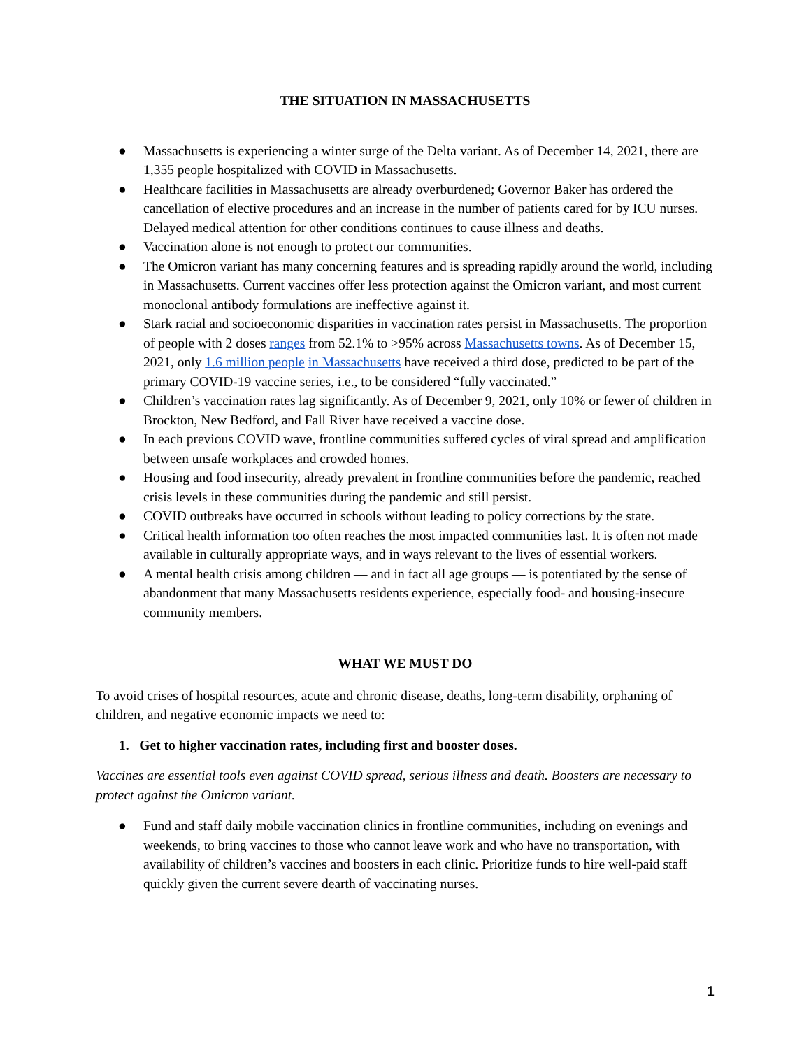THE SITUATION IN MASSACHUSETTS
● Massachusetts is experiencing a winter surge of the Delta variant. As of December 14, 2021, there are 1,355 people hospitalized with COVID in Massachusetts.
● Healthcare facilities in Massachusetts are already overburdened; Governor Baker has ordered the cancellation of elective procedures and an increase in the number of patients cared for by ICU nurses. Delayed medical attention for other conditions continues to cause illness and deaths.
● Vaccination alone is not enough to protect our communities.
● The Omicron variant has many concerning features and is spreading rapidly around the world, including in Massachusetts. Current vaccines offer less protection against the Omicron variant, and most current monoclonal antibody formulations are ineffective against it.
● Stark racial and socioeconomic disparities in vaccination rates persist in Massachusetts. The proportion of people with 2 doses ranges from 52.1% to >95% across Massachusetts towns. As of December 15, 2021, only 1.6 million people in Massachusetts have received a third dose, predicted to be part of the primary COVID-19 vaccine series, i.e., to be considered “fully vaccinated.”
● Children’s vaccination rates lag significantly. As of December 9, 2021, only 10% or fewer of children in Brockton, New Bedford, and Fall River have received a vaccine dose.
● In each previous COVID wave, frontline communities suffered cycles of viral spread and amplification between unsafe workplaces and crowded homes.
● Housing and food insecurity, already prevalent in frontline communities before the pandemic, reached crisis levels in these communities during the pandemic and still persist.
● COVID outbreaks have occurred in schools without leading to policy corrections by the state.
● Critical health information too often reaches the most impacted communities last. It is often not made available in culturally appropriate ways, and in ways relevant to the lives of essential workers.
● A mental health crisis among children — and in fact all age groups — is potentiated by the sense of abandonment that many Massachusetts residents experience, especially food- and housing-insecure community members.
WHAT WE MUST DO
To avoid crises of hospital resources, acute and chronic disease, deaths, long-term disability, orphaning of children, and negative economic impacts we need to:
1. Get to higher vaccination rates, including first and booster doses.
Vaccines are essential tools even against COVID spread, serious illness and death. Boosters are necessary to protect against the Omicron variant.
● Fund and staff daily mobile vaccination clinics in frontline communities, including on evenings and weekends, to bring vaccines to those who cannot leave work and who have no transportation, with availability of children’s vaccines and boosters in each clinic. Prioritize funds to hire well-paid staff quickly given the current severe dearth of vaccinating nurses.
1